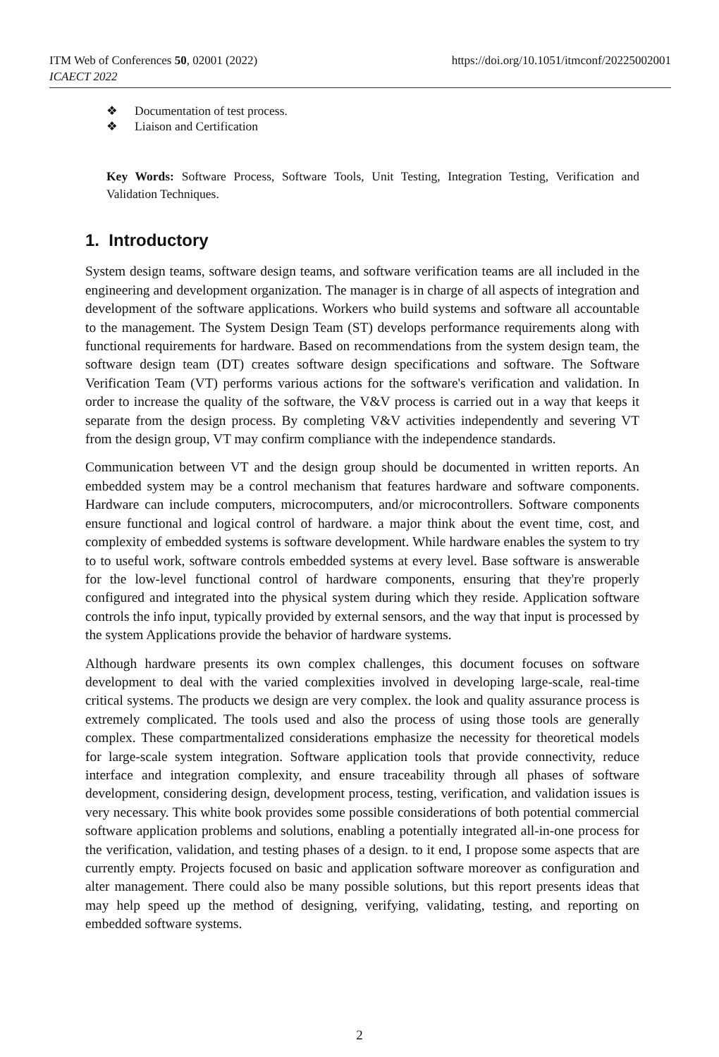ITM Web of Conferences 50, 02001 (2022) https://doi.org/10.1051/itmconf/20225002001
ICAECT 2022
❖ Documentation of test process.
❖ Liaison and Certification
Key Words: Software Process, Software Tools, Unit Testing, Integration Testing, Verification and Validation Techniques.
1. Introductory
System design teams, software design teams, and software verification teams are all included in the engineering and development organization. The manager is in charge of all aspects of integration and development of the software applications. Workers who build systems and software all accountable to the management. The System Design Team (ST) develops performance requirements along with functional requirements for hardware. Based on recommendations from the system design team, the software design team (DT) creates software design specifications and software. The Software Verification Team (VT) performs various actions for the software's verification and validation. In order to increase the quality of the software, the V&V process is carried out in a way that keeps it separate from the design process. By completing V&V activities independently and severing VT from the design group, VT may confirm compliance with the independence standards.
Communication between VT and the design group should be documented in written reports. An embedded system may be a control mechanism that features hardware and software components. Hardware can include computers, microcomputers, and/or microcontrollers. Software components ensure functional and logical control of hardware. a major think about the event time, cost, and complexity of embedded systems is software development. While hardware enables the system to try to to useful work, software controls embedded systems at every level. Base software is answerable for the low-level functional control of hardware components, ensuring that they're properly configured and integrated into the physical system during which they reside. Application software controls the info input, typically provided by external sensors, and the way that input is processed by the system Applications provide the behavior of hardware systems.
Although hardware presents its own complex challenges, this document focuses on software development to deal with the varied complexities involved in developing large-scale, real-time critical systems. The products we design are very complex. the look and quality assurance process is extremely complicated. The tools used and also the process of using those tools are generally complex. These compartmentalized considerations emphasize the necessity for theoretical models for large-scale system integration. Software application tools that provide connectivity, reduce interface and integration complexity, and ensure traceability through all phases of software development, considering design, development process, testing, verification, and validation issues is very necessary. This white book provides some possible considerations of both potential commercial software application problems and solutions, enabling a potentially integrated all-in-one process for the verification, validation, and testing phases of a design. to it end, I propose some aspects that are currently empty. Projects focused on basic and application software moreover as configuration and alter management. There could also be many possible solutions, but this report presents ideas that may help speed up the method of designing, verifying, validating, testing, and reporting on embedded software systems.
2